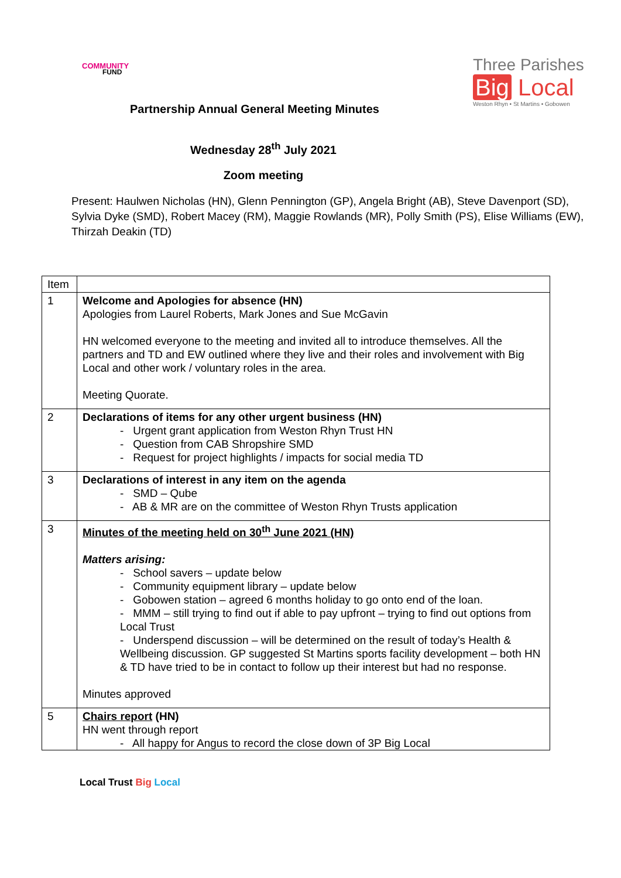COMMUNITY
FUND
Three Parishes
Big Local
Weston Rhyn • St Martins • Gobowen
Partnership Annual General Meeting Minutes
Wednesday 28<sup>th</sup> July 2021
Zoom meeting
Present: Haulwen Nicholas (HN), Glenn Pennington (GP), Angela Bright (AB), Steve Davenport (SD), Sylvia Dyke (SMD), Robert Macey (RM), Maggie Rowlands (MR), Polly Smith (PS), Elise Williams (EW), Thirzah Deakin (TD)
| Item | |
| 1 | Welcome and Apologies for absence (HN) Apologies from Laurel Roberts, Mark Jones and Sue McGavin HN welcomed everyone to the meeting and invited all to introduce themselves. All the partners and TD and EW outlined where they live and their roles and involvement with Big Local and other work / voluntary roles in the area. Meeting Quorate. |
| 2 | Declarations of items for any other urgent business (HN) - Urgent grant application from Weston Rhyn Trust HN - Question from CAB Shropshire SMD - Request for project highlights / impacts for social media TD |
| 3 | Declarations of interest in any item on the agenda - SMD – Qube - AB & MR are on the committee of Weston Rhyn Trusts application |
| 3 | Minutes of the meeting held on 30<sup>th</sup> June 2021 (HN) Matters arising: - School savers – update below - Community equipment library – update below - Gobowen station – agreed 6 months holiday to go onto end of the loan. - MMM – still trying to find out if able to pay upfront – trying to find out options from Local Trust - Underspend discussion – will be determined on the result of today’s Health & Wellbeing discussion. GP suggested St Martins sports facility development – both HN & TD have tried to be in contact to follow up their interest but had no response. Minutes approved |
| 5 | Chairs report (HN) HN went through report - All happy for Angus to record the close down of 3P Big Local |
Local Trust Big Local